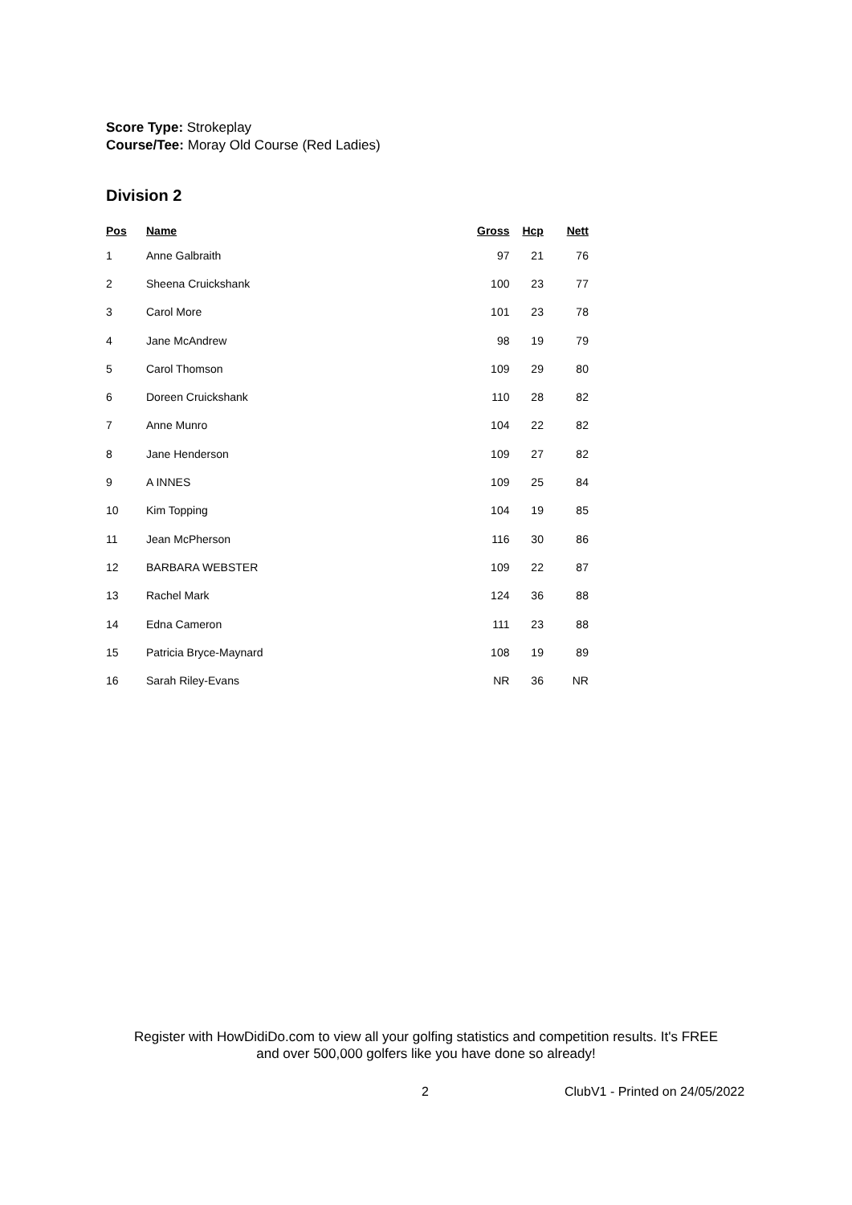Score Type: Strokeplay
Course/Tee: Moray Old Course (Red Ladies)
Division 2
| Pos | Name | Gross | Hcp | Nett |
| --- | --- | --- | --- | --- |
| 1 | Anne Galbraith | 97 | 21 | 76 |
| 2 | Sheena Cruickshank | 100 | 23 | 77 |
| 3 | Carol More | 101 | 23 | 78 |
| 4 | Jane McAndrew | 98 | 19 | 79 |
| 5 | Carol Thomson | 109 | 29 | 80 |
| 6 | Doreen Cruickshank | 110 | 28 | 82 |
| 7 | Anne Munro | 104 | 22 | 82 |
| 8 | Jane Henderson | 109 | 27 | 82 |
| 9 | A INNES | 109 | 25 | 84 |
| 10 | Kim Topping | 104 | 19 | 85 |
| 11 | Jean McPherson | 116 | 30 | 86 |
| 12 | BARBARA WEBSTER | 109 | 22 | 87 |
| 13 | Rachel Mark | 124 | 36 | 88 |
| 14 | Edna Cameron | 111 | 23 | 88 |
| 15 | Patricia Bryce-Maynard | 108 | 19 | 89 |
| 16 | Sarah Riley-Evans | NR | 36 | NR |
Register with HowDidiDo.com to view all your golfing statistics and competition results. It's FREE
and over 500,000 golfers like you have done so already!
2 ClubV1 - Printed on 24/05/2022